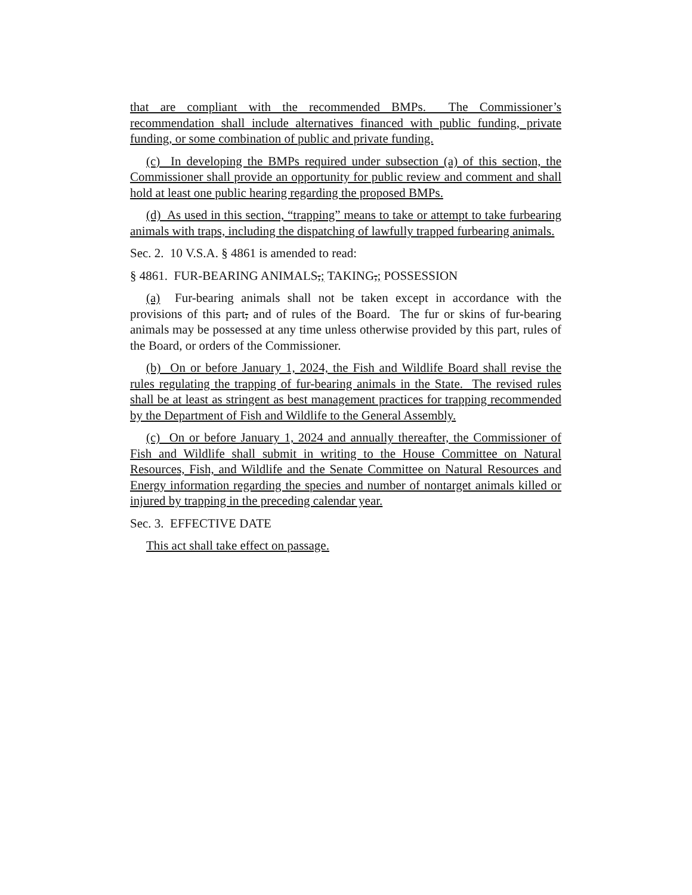that are compliant with the recommended BMPs. The Commissioner’s recommendation shall include alternatives financed with public funding, private funding, or some combination of public and private funding.
(c) In developing the BMPs required under subsection (a) of this section, the Commissioner shall provide an opportunity for public review and comment and shall hold at least one public hearing regarding the proposed BMPs.
(d) As used in this section, “trapping” means to take or attempt to take furbearing animals with traps, including the dispatching of lawfully trapped furbearing animals.
Sec. 2. 10 V.S.A. § 4861 is amended to read:
§ 4861. FUR-BEARING ANIMALS,; TAKING,; POSSESSION
(a) Fur-bearing animals shall not be taken except in accordance with the provisions of this part, and of rules of the Board. The fur or skins of fur-bearing animals may be possessed at any time unless otherwise provided by this part, rules of the Board, or orders of the Commissioner.
(b) On or before January 1, 2024, the Fish and Wildlife Board shall revise the rules regulating the trapping of fur-bearing animals in the State. The revised rules shall be at least as stringent as best management practices for trapping recommended by the Department of Fish and Wildlife to the General Assembly.
(c) On or before January 1, 2024 and annually thereafter, the Commissioner of Fish and Wildlife shall submit in writing to the House Committee on Natural Resources, Fish, and Wildlife and the Senate Committee on Natural Resources and Energy information regarding the species and number of nontarget animals killed or injured by trapping in the preceding calendar year.
Sec. 3. EFFECTIVE DATE
This act shall take effect on passage.